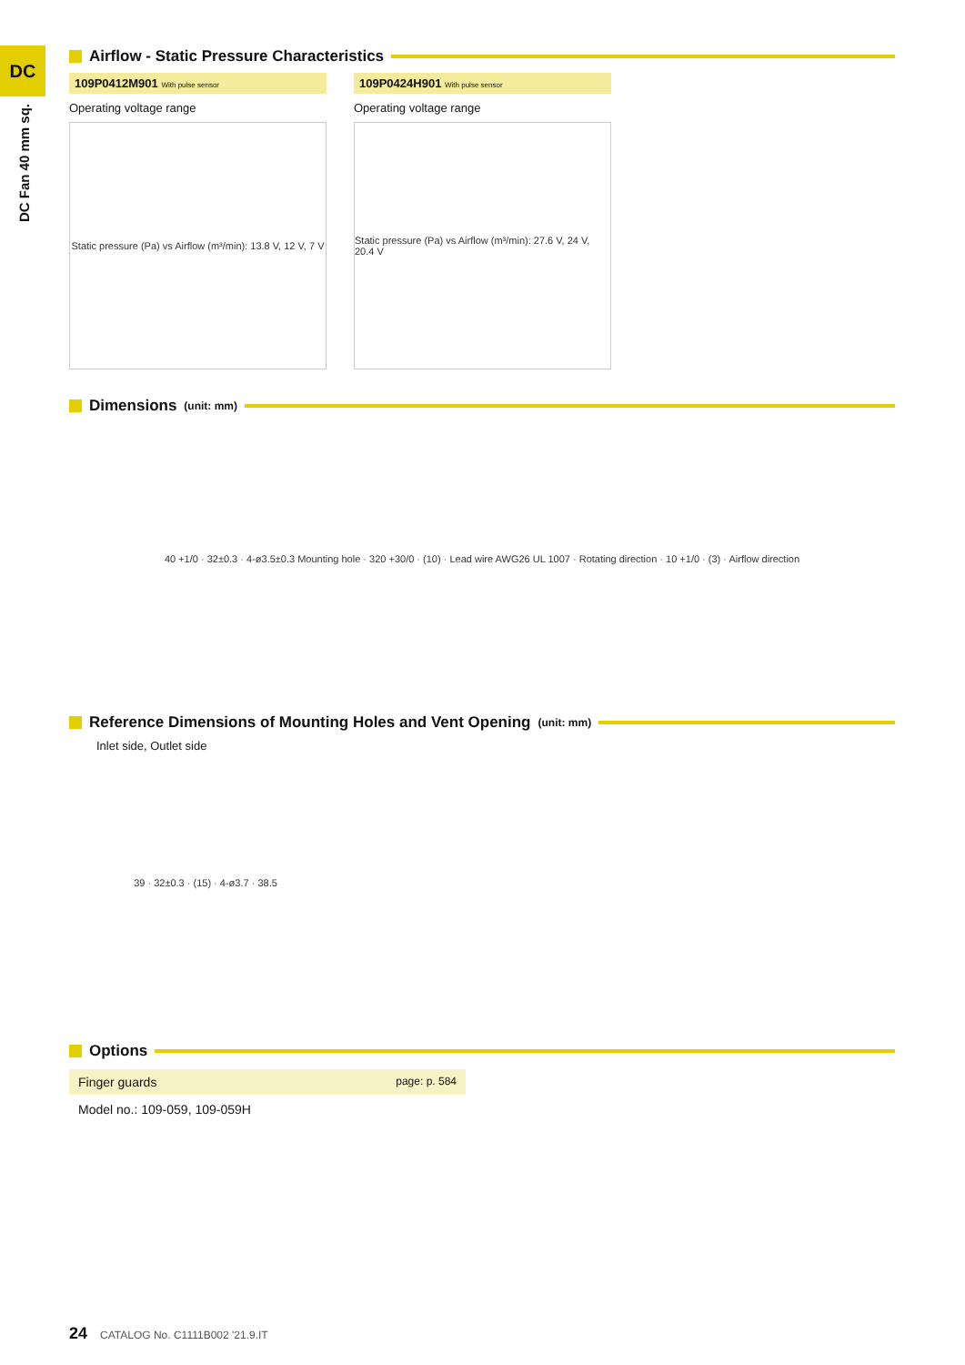DC
DC Fan 40 mm sq.
Airflow - Static Pressure Characteristics
109P0412M901 With pulse sensor
Operating voltage range
Static pressure (Pa) vs Airflow (m³/min): 13.8 V, 12 V, 7 V
109P0424H901 With pulse sensor
Operating voltage range
Static pressure (Pa) vs Airflow (m³/min): 27.6 V, 24 V, 20.4 V
Dimensions (unit: mm)
40 +1/0 · 32±0.3 · 4-ø3.5±0.3 Mounting hole · 320 +30/0 · (10) · Lead wire AWG26 UL 1007 · Rotating direction · 10 +1/0 · (3) · Airflow direction
Reference Dimensions of Mounting Holes and Vent Opening (unit: mm)
Inlet side, Outlet side
39 · 32±0.3 · (15) · 4-ø3.7 · 38.5
Options
Finger guards page: p. 584
Model no.: 109-059, 109-059H
24 CATALOG No. C1111B002 '21.9.IT